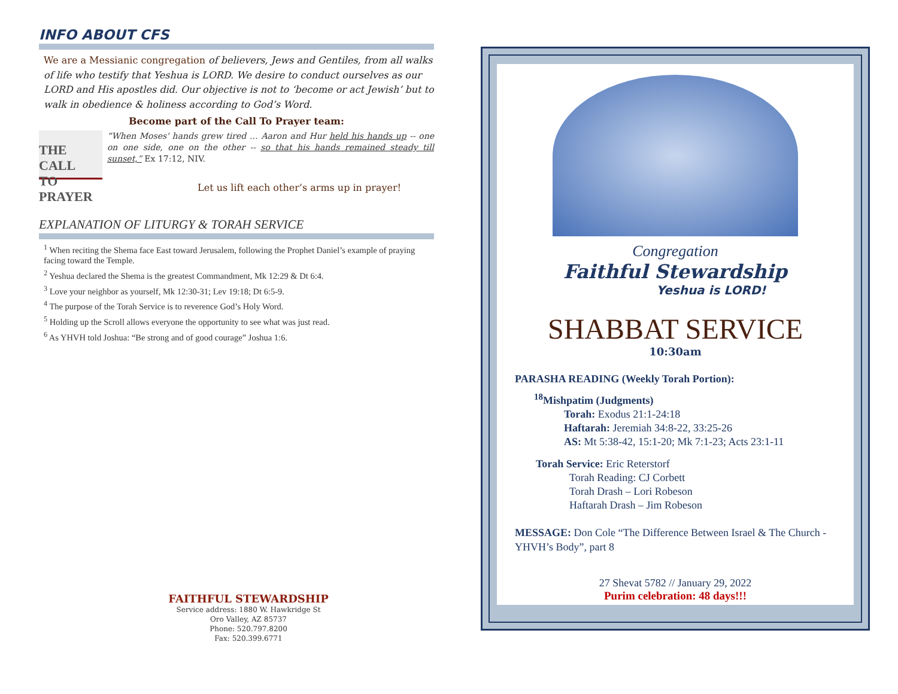INFO ABOUT CFS
We are a Messianic congregation of believers, Jews and Gentiles, from all walks of life who testify that Yeshua is LORD. We desire to conduct ourselves as our LORD and His apostles did. Our objective is not to ‘become or act Jewish’ but to walk in obedience & holiness according to God’s Word.
Become part of the Call To Prayer team:
THE CALL
TO PRAYER
“When Moses' hands grew tired … Aaron and Hur held his hands up -- one on one side, one on the other -- so that his hands remained steady till sunset,” Ex 17:12, NIV.
Let us lift each other’s arms up in prayer!
EXPLANATION OF LITURGY & TORAH SERVICE
<sup>1</sup> When reciting the Shema face East toward Jerusalem, following the Prophet Daniel’s example of praying facing toward the Temple.
<sup>2</sup> Yeshua declared the Shema is the greatest Commandment, Mk 12:29 & Dt 6:4.
<sup>3</sup> Love your neighbor as yourself, Mk 12:30-31; Lev 19:18; Dt 6:5-9.
<sup>4</sup> The purpose of the Torah Service is to reverence God’s Holy Word.
<sup>5</sup> Holding up the Scroll allows everyone the opportunity to see what was just read.
<sup>6</sup> As YHVH told Joshua: “Be strong and of good courage” Joshua 1:6.
FAITHFUL STEWARDSHIP
Service address: 1880 W. Hawkridge St
Oro Valley, AZ 85737
Phone: 520.797.8200
Fax: 520.399.6771
Congregation
Faithful Stewardship
Yeshua is LORD!
SHABBAT SERVICE
10:30am
PARASHA READING (Weekly Torah Portion):
<sup>18</sup> Mishpatim (Judgments)
Torah: Exodus 21:1-24:18
Haftarah: Jeremiah 34:8-22, 33:25-26
AS: Mt 5:38-42, 15:1-20; Mk 7:1-23; Acts 23:1-11
Torah Service: Eric Reterstorf
Torah Reading: CJ Corbett
Torah Drash – Lori Robeson
Haftarah Drash – Jim Robeson
MESSAGE: Don Cole “The Difference Between Israel & The Church - YHVH’s Body”, part 8
27 Shevat 5782 // January 29, 2022
Purim celebration: 48 days!!!